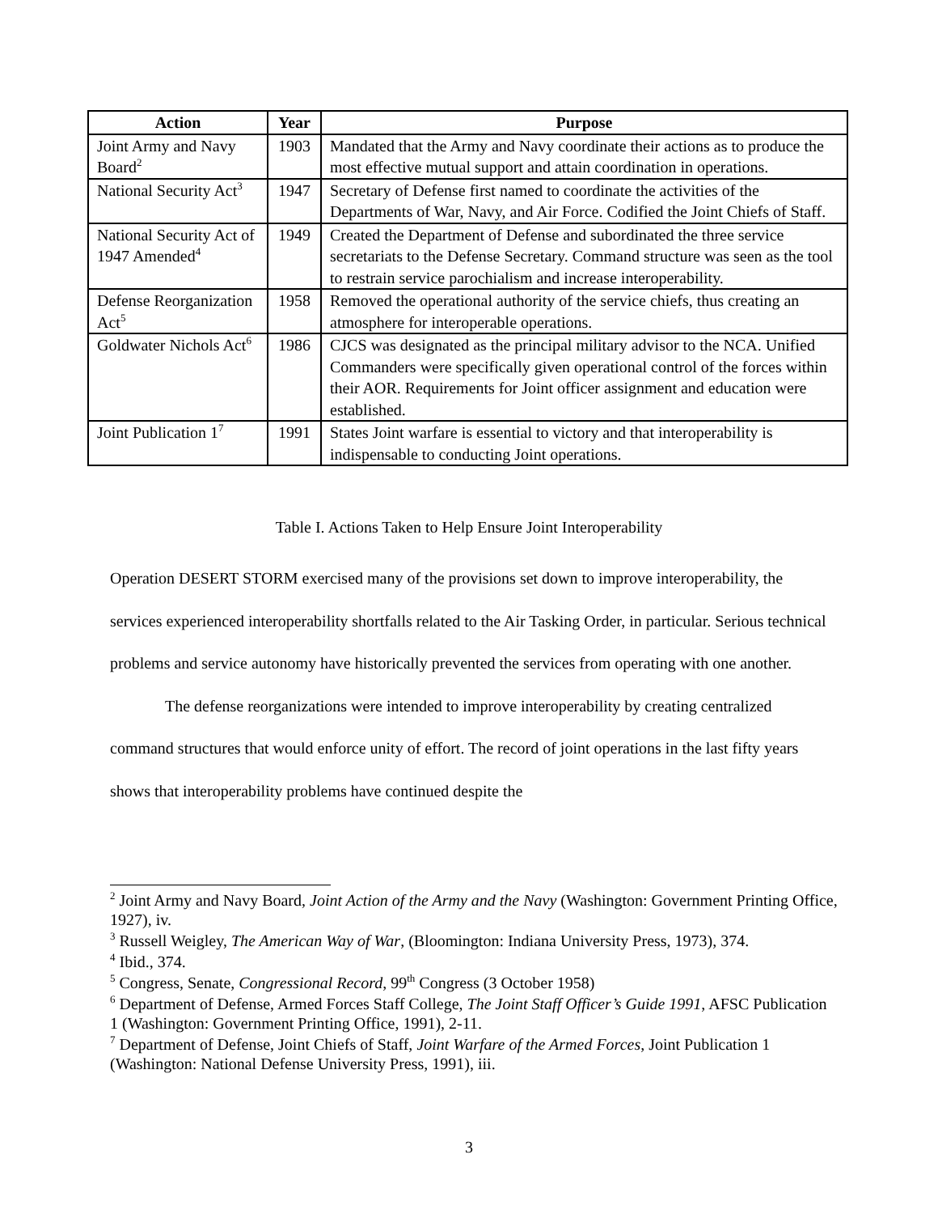| Action | Year | Purpose |
| --- | --- | --- |
| Joint Army and Navy Board<sup>2</sup> | 1903 | Mandated that the Army and Navy coordinate their actions as to produce the most effective mutual support and attain coordination in operations. |
| National Security Act<sup>3</sup> | 1947 | Secretary of Defense first named to coordinate the activities of the Departments of War, Navy, and Air Force. Codified the Joint Chiefs of Staff. |
| National Security Act of 1947 Amended<sup>4</sup> | 1949 | Created the Department of Defense and subordinated the three service secretariats to the Defense Secretary. Command structure was seen as the tool to restrain service parochialism and increase interoperability. |
| Defense Reorganization Act<sup>5</sup> | 1958 | Removed the operational authority of the service chiefs, thus creating an atmosphere for interoperable operations. |
| Goldwater Nichols Act<sup>6</sup> | 1986 | CJCS was designated as the principal military advisor to the NCA. Unified Commanders were specifically given operational control of the forces within their AOR. Requirements for Joint officer assignment and education were established. |
| Joint Publication 1<sup>7</sup> | 1991 | States Joint warfare is essential to victory and that interoperability is indispensable to conducting Joint operations. |
Table I. Actions Taken to Help Ensure Joint Interoperability
Operation DESERT STORM exercised many of the provisions set down to improve interoperability, the services experienced interoperability shortfalls related to the Air Tasking Order, in particular. Serious technical problems and service autonomy have historically prevented the services from operating with one another.
The defense reorganizations were intended to improve interoperability by creating centralized command structures that would enforce unity of effort. The record of joint operations in the last fifty years shows that interoperability problems have continued despite the
<sup>2</sup> Joint Army and Navy Board, Joint Action of the Army and the Navy (Washington: Government Printing Office, 1927), iv.
<sup>3</sup> Russell Weigley, The American Way of War, (Bloomington: Indiana University Press, 1973), 374.
<sup>4</sup> Ibid., 374.
<sup>5</sup> Congress, Senate, Congressional Record, 99<sup>th</sup> Congress (3 October 1958)
<sup>6</sup> Department of Defense, Armed Forces Staff College, The Joint Staff Officer’s Guide 1991, AFSC Publication 1 (Washington: Government Printing Office, 1991), 2-11.
<sup>7</sup> Department of Defense, Joint Chiefs of Staff, Joint Warfare of the Armed Forces, Joint Publication 1 (Washington: National Defense University Press, 1991), iii.
3